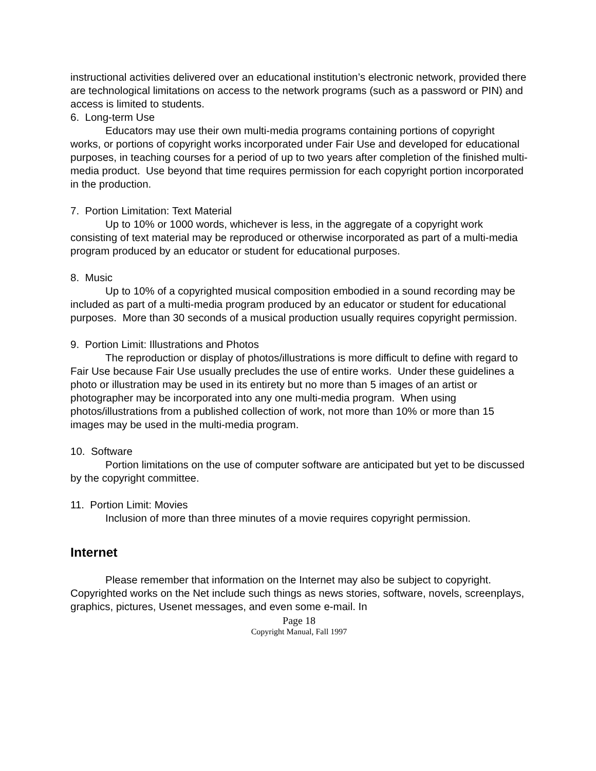instructional activities delivered over an educational institution’s electronic network, provided there are technological limitations on access to the network programs (such as a password or PIN) and access is limited to students.
6. Long-term Use
Educators may use their own multi-media programs containing portions of copyright works, or portions of copyright works incorporated under Fair Use and developed for educational purposes, in teaching courses for a period of up to two years after completion of the finished multi-media product. Use beyond that time requires permission for each copyright portion incorporated in the production.
7. Portion Limitation: Text Material
Up to 10% or 1000 words, whichever is less, in the aggregate of a copyright work consisting of text material may be reproduced or otherwise incorporated as part of a multi-media program produced by an educator or student for educational purposes.
8. Music
Up to 10% of a copyrighted musical composition embodied in a sound recording may be included as part of a multi-media program produced by an educator or student for educational purposes. More than 30 seconds of a musical production usually requires copyright permission.
9. Portion Limit: Illustrations and Photos
The reproduction or display of photos/illustrations is more difficult to define with regard to Fair Use because Fair Use usually precludes the use of entire works. Under these guidelines a photo or illustration may be used in its entirety but no more than 5 images of an artist or photographer may be incorporated into any one multi-media program. When using photos/illustrations from a published collection of work, not more than 10% or more than 15 images may be used in the multi-media program.
10. Software
Portion limitations on the use of computer software are anticipated but yet to be discussed by the copyright committee.
11. Portion Limit: Movies
Inclusion of more than three minutes of a movie requires copyright permission.
Internet
Please remember that information on the Internet may also be subject to copyright. Copyrighted works on the Net include such things as news stories, software, novels, screenplays, graphics, pictures, Usenet messages, and even some e-mail. In
Page 18
Copyright Manual, Fall 1997